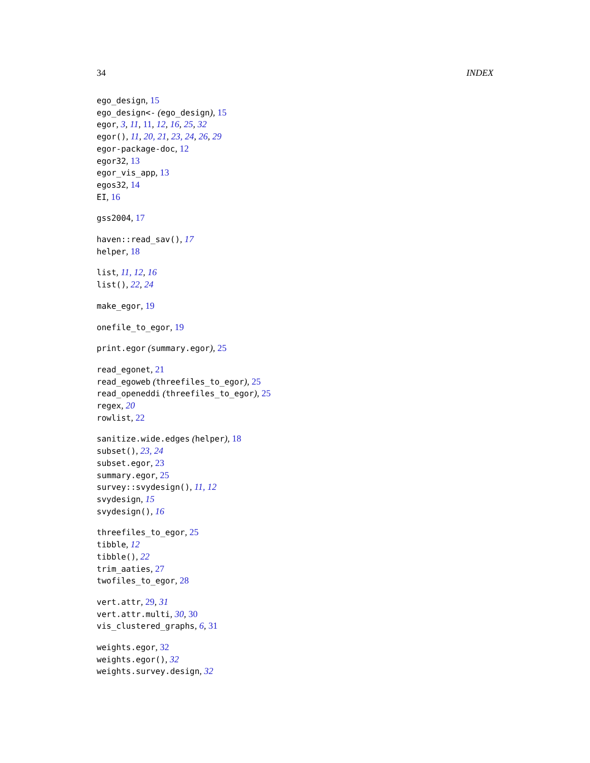34 INDEX
ego_design, 15
ego_design<- (ego_design), 15
egor, 3, 11, 11, 12, 16, 25, 32
egor(), 11, 20, 21, 23, 24, 26, 29
egor-package-doc, 12
egor32, 13
egor_vis_app, 13
egos32, 14
EI, 16
gss2004, 17
haven::read_sav(), 17
helper, 18
list, 11, 12, 16
list(), 22, 24
make_egor, 19
onefile_to_egor, 19
print.egor (summary.egor), 25
read_egonet, 21
read_egoweb (threefiles_to_egor), 25
read_openeddi (threefiles_to_egor), 25
regex, 20
rowlist, 22
sanitize.wide.edges (helper), 18
subset(), 23, 24
subset.egor, 23
summary.egor, 25
survey::svydesign(), 11, 12
svydesign, 15
svydesign(), 16
threefiles_to_egor, 25
tibble, 12
tibble(), 22
trim_aaties, 27
twofiles_to_egor, 28
vert.attr, 29, 31
vert.attr.multi, 30, 30
vis_clustered_graphs, 6, 31
weights.egor, 32
weights.egor(), 32
weights.survey.design, 32